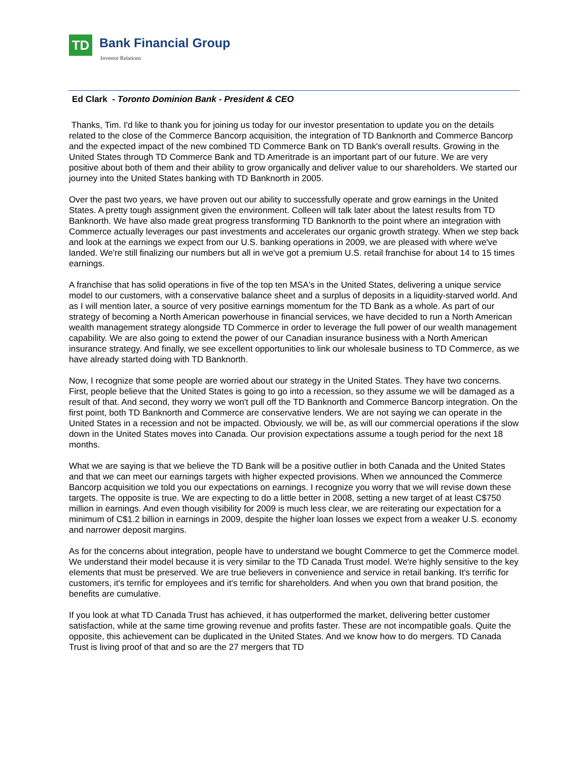TD Bank Financial Group
Investor Relations
Ed Clark - Toronto Dominion Bank - President & CEO
Thanks, Tim. I'd like to thank you for joining us today for our investor presentation to update you on the details related to the close of the Commerce Bancorp acquisition, the integration of TD Banknorth and Commerce Bancorp and the expected impact of the new combined TD Commerce Bank on TD Bank's overall results. Growing in the United States through TD Commerce Bank and TD Ameritrade is an important part of our future. We are very positive about both of them and their ability to grow organically and deliver value to our shareholders. We started our journey into the United States banking with TD Banknorth in 2005.
Over the past two years, we have proven out our ability to successfully operate and grow earnings in the United States. A pretty tough assignment given the environment. Colleen will talk later about the latest results from TD Banknorth. We have also made great progress transforming TD Banknorth to the point where an integration with Commerce actually leverages our past investments and accelerates our organic growth strategy. When we step back and look at the earnings we expect from our U.S. banking operations in 2009, we are pleased with where we've landed. We're still finalizing our numbers but all in we've got a premium U.S. retail franchise for about 14 to 15 times earnings.
A franchise that has solid operations in five of the top ten MSA's in the United States, delivering a unique service model to our customers, with a conservative balance sheet and a surplus of deposits in a liquidity-starved world. And as I will mention later, a source of very positive earnings momentum for the TD Bank as a whole. As part of our strategy of becoming a North American powerhouse in financial services, we have decided to run a North American wealth management strategy alongside TD Commerce in order to leverage the full power of our wealth management capability. We are also going to extend the power of our Canadian insurance business with a North American insurance strategy. And finally, we see excellent opportunities to link our wholesale business to TD Commerce, as we have already started doing with TD Banknorth.
Now, I recognize that some people are worried about our strategy in the United States. They have two concerns. First, people believe that the United States is going to go into a recession, so they assume we will be damaged as a result of that. And second, they worry we won't pull off the TD Banknorth and Commerce Bancorp integration. On the first point, both TD Banknorth and Commerce are conservative lenders. We are not saying we can operate in the United States in a recession and not be impacted. Obviously, we will be, as will our commercial operations if the slow down in the United States moves into Canada. Our provision expectations assume a tough period for the next 18 months.
What we are saying is that we believe the TD Bank will be a positive outlier in both Canada and the United States and that we can meet our earnings targets with higher expected provisions. When we announced the Commerce Bancorp acquisition we told you our expectations on earnings. I recognize you worry that we will revise down these targets. The opposite is true. We are expecting to do a little better in 2008, setting a new target of at least C$750 million in earnings. And even though visibility for 2009 is much less clear, we are reiterating our expectation for a minimum of C$1.2 billion in earnings in 2009, despite the higher loan losses we expect from a weaker U.S. economy and narrower deposit margins.
As for the concerns about integration, people have to understand we bought Commerce to get the Commerce model. We understand their model because it is very similar to the TD Canada Trust model. We're highly sensitive to the key elements that must be preserved. We are true believers in convenience and service in retail banking. It's terrific for customers, it's terrific for employees and it's terrific for shareholders. And when you own that brand position, the benefits are cumulative.
If you look at what TD Canada Trust has achieved, it has outperformed the market, delivering better customer satisfaction, while at the same time growing revenue and profits faster. These are not incompatible goals. Quite the opposite, this achievement can be duplicated in the United States. And we know how to do mergers. TD Canada Trust is living proof of that and so are the 27 mergers that TD